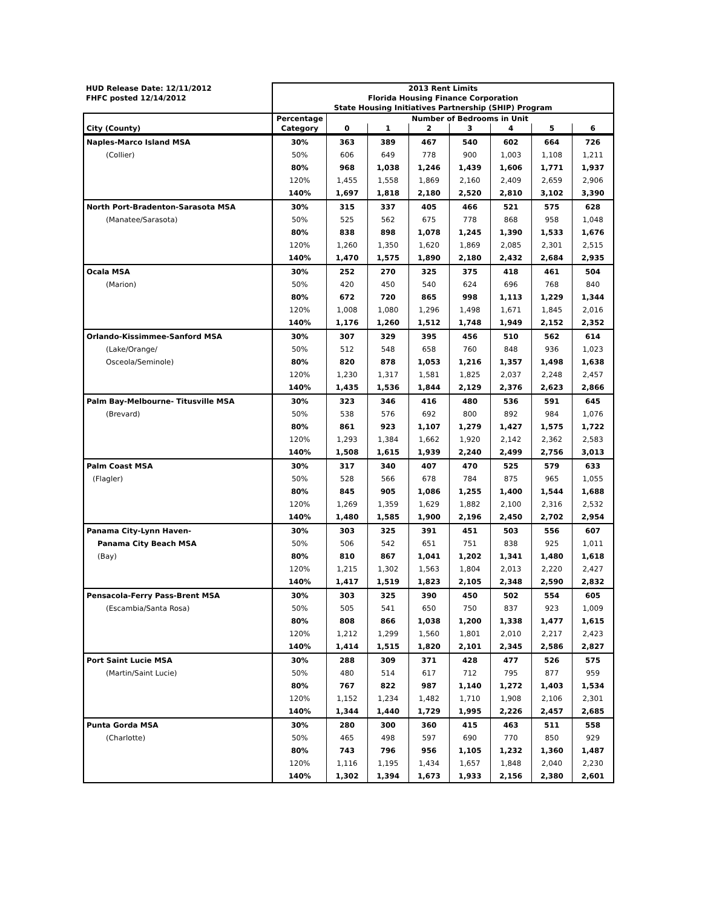| HUD Release Date: 12/11/2012 | 2013 Rent Limits | | | | | | | |
| FHFC posted 12/14/2012 | Florida Housing Finance Corporation | | | | | | | |
| | State Housing Initiatives Partnership (SHIP) Program | | | | | | | |
| | Percentage | Number of Bedrooms in Unit | | | | | | |
| City (County) | Category | 0 | 1 | 2 | 3 | 4 | 5 | 6 |
| Naples-Marco Island MSA | 30% | 363 | 389 | 467 | 540 | 602 | 664 | 726 |
| (Collier) | 50% | 606 | 649 | 778 | 900 | 1,003 | 1,108 | 1,211 |
| | 80% | 968 | 1,038 | 1,246 | 1,439 | 1,606 | 1,771 | 1,937 |
| | 120% | 1,455 | 1,558 | 1,869 | 2,160 | 2,409 | 2,659 | 2,906 |
| | 140% | 1,697 | 1,818 | 2,180 | 2,520 | 2,810 | 3,102 | 3,390 |
| North Port-Bradenton-Sarasota MSA | 30% | 315 | 337 | 405 | 466 | 521 | 575 | 628 |
| (Manatee/Sarasota) | 50% | 525 | 562 | 675 | 778 | 868 | 958 | 1,048 |
| | 80% | 838 | 898 | 1,078 | 1,245 | 1,390 | 1,533 | 1,676 |
| | 120% | 1,260 | 1,350 | 1,620 | 1,869 | 2,085 | 2,301 | 2,515 |
| | 140% | 1,470 | 1,575 | 1,890 | 2,180 | 2,432 | 2,684 | 2,935 |
| Ocala MSA | 30% | 252 | 270 | 325 | 375 | 418 | 461 | 504 |
| (Marion) | 50% | 420 | 450 | 540 | 624 | 696 | 768 | 840 |
| | 80% | 672 | 720 | 865 | 998 | 1,113 | 1,229 | 1,344 |
| | 120% | 1,008 | 1,080 | 1,296 | 1,498 | 1,671 | 1,845 | 2,016 |
| | 140% | 1,176 | 1,260 | 1,512 | 1,748 | 1,949 | 2,152 | 2,352 |
| Orlando-Kissimmee-Sanford MSA | 30% | 307 | 329 | 395 | 456 | 510 | 562 | 614 |
| (Lake/Orange/ | 50% | 512 | 548 | 658 | 760 | 848 | 936 | 1,023 |
| Osceola/Seminole) | 80% | 820 | 878 | 1,053 | 1,216 | 1,357 | 1,498 | 1,638 |
| | 120% | 1,230 | 1,317 | 1,581 | 1,825 | 2,037 | 2,248 | 2,457 |
| | 140% | 1,435 | 1,536 | 1,844 | 2,129 | 2,376 | 2,623 | 2,866 |
| Palm Bay-Melbourne- Titusville MSA | 30% | 323 | 346 | 416 | 480 | 536 | 591 | 645 |
| (Brevard) | 50% | 538 | 576 | 692 | 800 | 892 | 984 | 1,076 |
| | 80% | 861 | 923 | 1,107 | 1,279 | 1,427 | 1,575 | 1,722 |
| | 120% | 1,293 | 1,384 | 1,662 | 1,920 | 2,142 | 2,362 | 2,583 |
| | 140% | 1,508 | 1,615 | 1,939 | 2,240 | 2,499 | 2,756 | 3,013 |
| Palm Coast MSA | 30% | 317 | 340 | 407 | 470 | 525 | 579 | 633 |
| (Flagler) | 50% | 528 | 566 | 678 | 784 | 875 | 965 | 1,055 |
| | 80% | 845 | 905 | 1,086 | 1,255 | 1,400 | 1,544 | 1,688 |
| | 120% | 1,269 | 1,359 | 1,629 | 1,882 | 2,100 | 2,316 | 2,532 |
| | 140% | 1,480 | 1,585 | 1,900 | 2,196 | 2,450 | 2,702 | 2,954 |
| Panama City-Lynn Haven- | 30% | 303 | 325 | 391 | 451 | 503 | 556 | 607 |
| Panama City Beach MSA | 50% | 506 | 542 | 651 | 751 | 838 | 925 | 1,011 |
| (Bay) | 80% | 810 | 867 | 1,041 | 1,202 | 1,341 | 1,480 | 1,618 |
| | 120% | 1,215 | 1,302 | 1,563 | 1,804 | 2,013 | 2,220 | 2,427 |
| | 140% | 1,417 | 1,519 | 1,823 | 2,105 | 2,348 | 2,590 | 2,832 |
| Pensacola-Ferry Pass-Brent MSA | 30% | 303 | 325 | 390 | 450 | 502 | 554 | 605 |
| (Escambia/Santa Rosa) | 50% | 505 | 541 | 650 | 750 | 837 | 923 | 1,009 |
| | 80% | 808 | 866 | 1,038 | 1,200 | 1,338 | 1,477 | 1,615 |
| | 120% | 1,212 | 1,299 | 1,560 | 1,801 | 2,010 | 2,217 | 2,423 |
| | 140% | 1,414 | 1,515 | 1,820 | 2,101 | 2,345 | 2,586 | 2,827 |
| Port Saint Lucie MSA | 30% | 288 | 309 | 371 | 428 | 477 | 526 | 575 |
| (Martin/Saint Lucie) | 50% | 480 | 514 | 617 | 712 | 795 | 877 | 959 |
| | 80% | 767 | 822 | 987 | 1,140 | 1,272 | 1,403 | 1,534 |
| | 120% | 1,152 | 1,234 | 1,482 | 1,710 | 1,908 | 2,106 | 2,301 |
| | 140% | 1,344 | 1,440 | 1,729 | 1,995 | 2,226 | 2,457 | 2,685 |
| Punta Gorda MSA | 30% | 280 | 300 | 360 | 415 | 463 | 511 | 558 |
| (Charlotte) | 50% | 465 | 498 | 597 | 690 | 770 | 850 | 929 |
| | 80% | 743 | 796 | 956 | 1,105 | 1,232 | 1,360 | 1,487 |
| | 120% | 1,116 | 1,195 | 1,434 | 1,657 | 1,848 | 2,040 | 2,230 |
| | 140% | 1,302 | 1,394 | 1,673 | 1,933 | 2,156 | 2,380 | 2,601 |